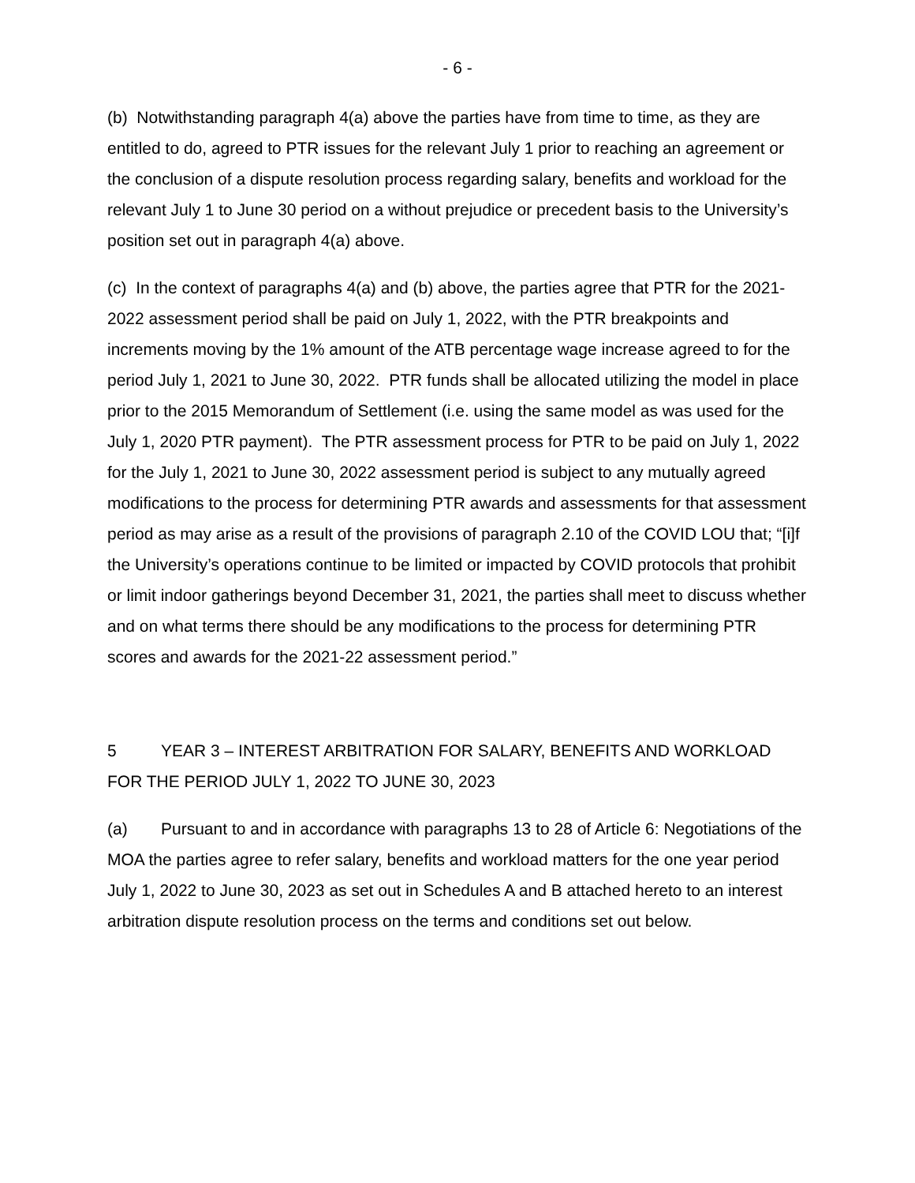- 6 -
(b) Notwithstanding paragraph 4(a) above the parties have from time to time, as they are entitled to do, agreed to PTR issues for the relevant July 1 prior to reaching an agreement or the conclusion of a dispute resolution process regarding salary, benefits and workload for the relevant July 1 to June 30 period on a without prejudice or precedent basis to the University’s position set out in paragraph 4(a) above.
(c) In the context of paragraphs 4(a) and (b) above, the parties agree that PTR for the 2021-2022 assessment period shall be paid on July 1, 2022, with the PTR breakpoints and increments moving by the 1% amount of the ATB percentage wage increase agreed to for the period July 1, 2021 to June 30, 2022. PTR funds shall be allocated utilizing the model in place prior to the 2015 Memorandum of Settlement (i.e. using the same model as was used for the July 1, 2020 PTR payment). The PTR assessment process for PTR to be paid on July 1, 2022 for the July 1, 2021 to June 30, 2022 assessment period is subject to any mutually agreed modifications to the process for determining PTR awards and assessments for that assessment period as may arise as a result of the provisions of paragraph 2.10 of the COVID LOU that; “[i]f the University’s operations continue to be limited or impacted by COVID protocols that prohibit or limit indoor gatherings beyond December 31, 2021, the parties shall meet to discuss whether and on what terms there should be any modifications to the process for determining PTR scores and awards for the 2021-22 assessment period.”
5 YEAR 3 – INTEREST ARBITRATION FOR SALARY, BENEFITS AND WORKLOAD FOR THE PERIOD JULY 1, 2022 TO JUNE 30, 2023
(a) Pursuant to and in accordance with paragraphs 13 to 28 of Article 6: Negotiations of the MOA the parties agree to refer salary, benefits and workload matters for the one year period July 1, 2022 to June 30, 2023 as set out in Schedules A and B attached hereto to an interest arbitration dispute resolution process on the terms and conditions set out below.